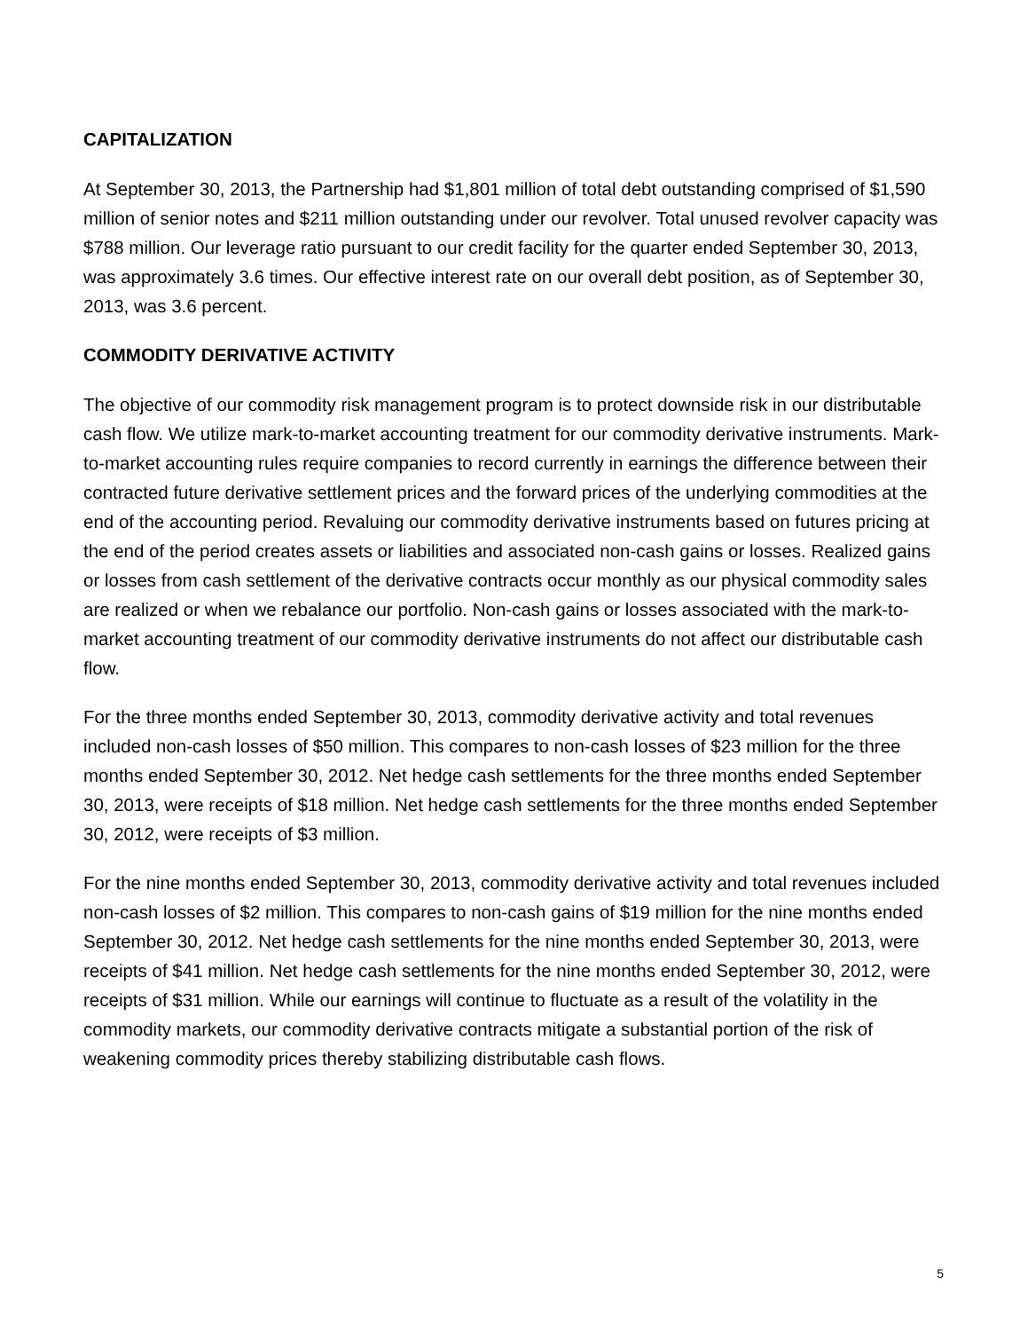CAPITALIZATION
At September 30, 2013, the Partnership had $1,801 million of total debt outstanding comprised of $1,590 million of senior notes and $211 million outstanding under our revolver. Total unused revolver capacity was $788 million. Our leverage ratio pursuant to our credit facility for the quarter ended September 30, 2013, was approximately 3.6 times. Our effective interest rate on our overall debt position, as of September 30, 2013, was 3.6 percent.
COMMODITY DERIVATIVE ACTIVITY
The objective of our commodity risk management program is to protect downside risk in our distributable cash flow. We utilize mark-to-market accounting treatment for our commodity derivative instruments. Mark-to-market accounting rules require companies to record currently in earnings the difference between their contracted future derivative settlement prices and the forward prices of the underlying commodities at the end of the accounting period. Revaluing our commodity derivative instruments based on futures pricing at the end of the period creates assets or liabilities and associated non-cash gains or losses. Realized gains or losses from cash settlement of the derivative contracts occur monthly as our physical commodity sales are realized or when we rebalance our portfolio. Non-cash gains or losses associated with the mark-to-market accounting treatment of our commodity derivative instruments do not affect our distributable cash flow.
For the three months ended September 30, 2013, commodity derivative activity and total revenues included non-cash losses of $50 million. This compares to non-cash losses of $23 million for the three months ended September 30, 2012. Net hedge cash settlements for the three months ended September 30, 2013, were receipts of $18 million. Net hedge cash settlements for the three months ended September 30, 2012, were receipts of $3 million.
For the nine months ended September 30, 2013, commodity derivative activity and total revenues included non-cash losses of $2 million. This compares to non-cash gains of $19 million for the nine months ended September 30, 2012. Net hedge cash settlements for the nine months ended September 30, 2013, were receipts of $41 million. Net hedge cash settlements for the nine months ended September 30, 2012, were receipts of $31 million. While our earnings will continue to fluctuate as a result of the volatility in the commodity markets, our commodity derivative contracts mitigate a substantial portion of the risk of weakening commodity prices thereby stabilizing distributable cash flows.
5